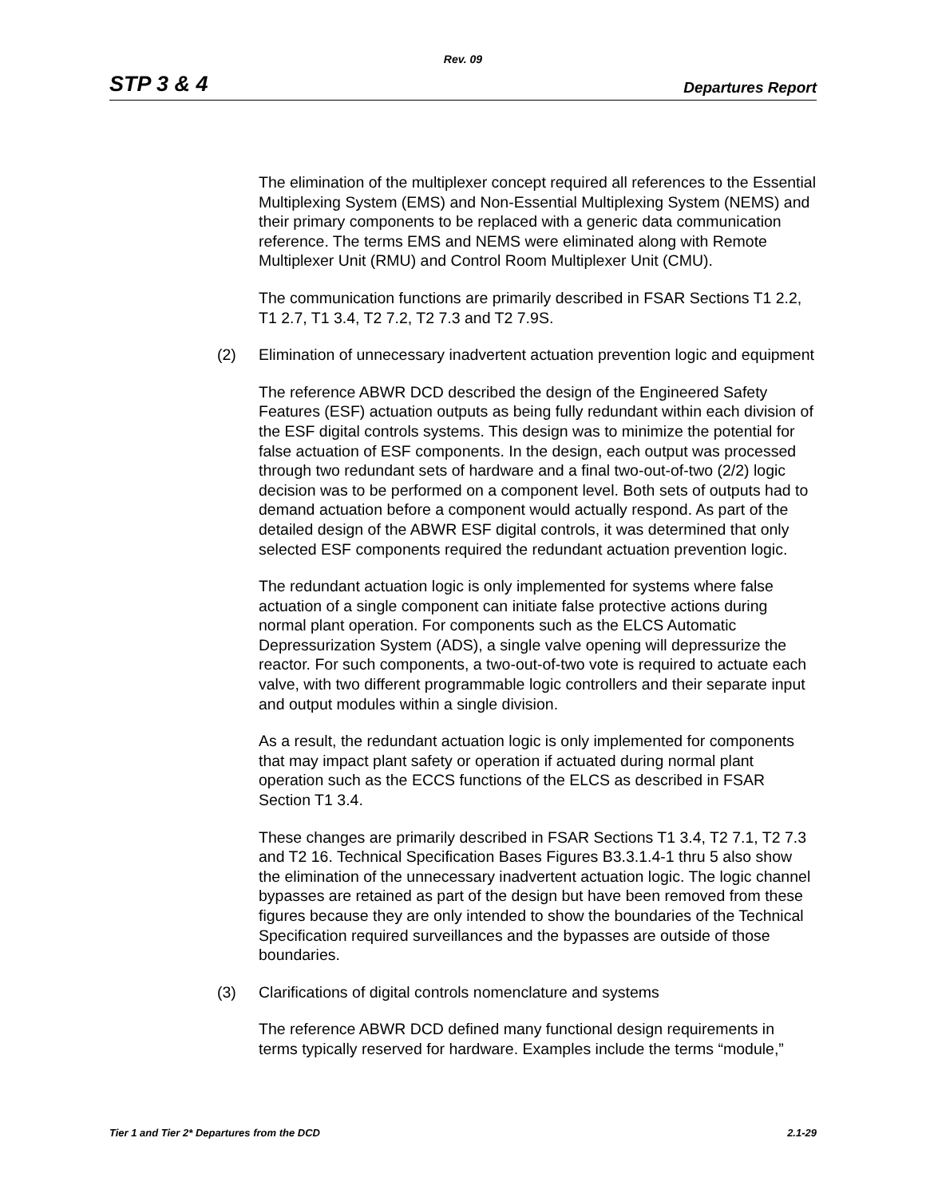Rev. 09
STP 3 & 4 Departures Report
The elimination of the multiplexer concept required all references to the Essential Multiplexing System (EMS) and Non-Essential Multiplexing System (NEMS) and their primary components to be replaced with a generic data communication reference. The terms EMS and NEMS were eliminated along with Remote Multiplexer Unit (RMU) and Control Room Multiplexer Unit (CMU).
The communication functions are primarily described in FSAR Sections T1 2.2, T1 2.7, T1 3.4, T2 7.2, T2 7.3 and T2 7.9S.
(2) Elimination of unnecessary inadvertent actuation prevention logic and equipment
The reference ABWR DCD described the design of the Engineered Safety Features (ESF) actuation outputs as being fully redundant within each division of the ESF digital controls systems. This design was to minimize the potential for false actuation of ESF components. In the design, each output was processed through two redundant sets of hardware and a final two-out-of-two (2/2) logic decision was to be performed on a component level. Both sets of outputs had to demand actuation before a component would actually respond. As part of the detailed design of the ABWR ESF digital controls, it was determined that only selected ESF components required the redundant actuation prevention logic.
The redundant actuation logic is only implemented for systems where false actuation of a single component can initiate false protective actions during normal plant operation. For components such as the ELCS Automatic Depressurization System (ADS), a single valve opening will depressurize the reactor. For such components, a two-out-of-two vote is required to actuate each valve, with two different programmable logic controllers and their separate input and output modules within a single division.
As a result, the redundant actuation logic is only implemented for components that may impact plant safety or operation if actuated during normal plant operation such as the ECCS functions of the ELCS as described in FSAR Section T1 3.4.
These changes are primarily described in FSAR Sections T1 3.4, T2 7.1, T2 7.3 and T2 16. Technical Specification Bases Figures B3.3.1.4-1 thru 5 also show the elimination of the unnecessary inadvertent actuation logic. The logic channel bypasses are retained as part of the design but have been removed from these figures because they are only intended to show the boundaries of the Technical Specification required surveillances and the bypasses are outside of those boundaries.
(3) Clarifications of digital controls nomenclature and systems
The reference ABWR DCD defined many functional design requirements in terms typically reserved for hardware. Examples include the terms “module,”
Tier 1 and Tier 2* Departures from the DCD 2.1-29